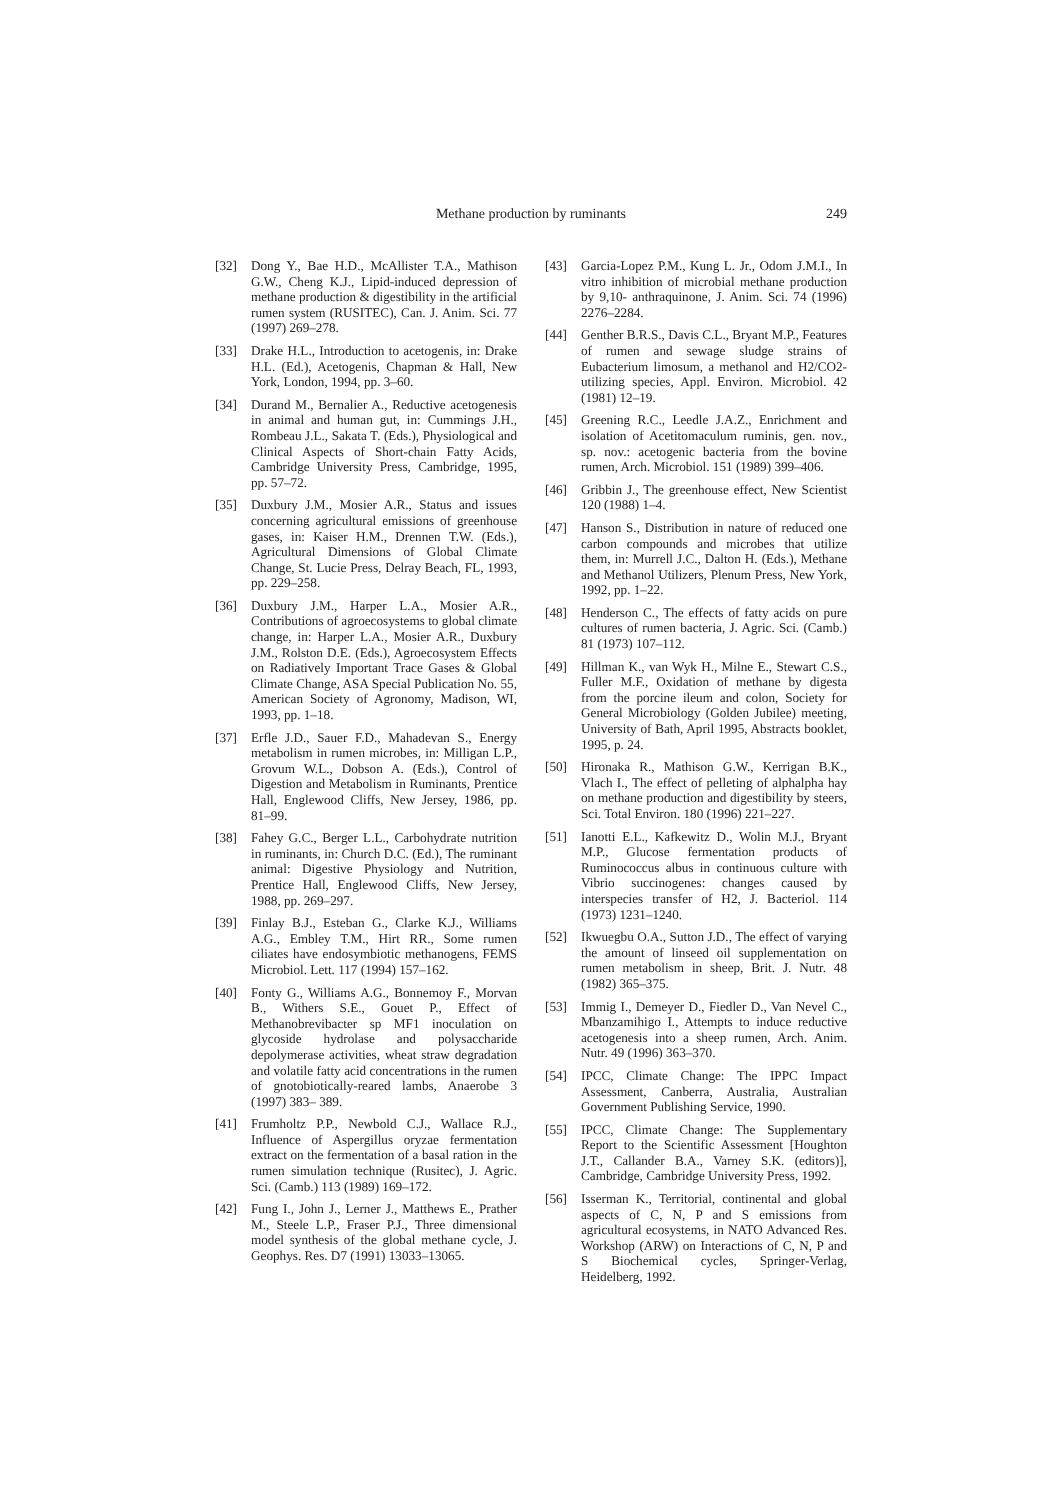Methane production by ruminants 249
[32] Dong Y., Bae H.D., McAllister T.A., Mathison G.W., Cheng K.J., Lipid-induced depression of methane production & digestibility in the artificial rumen system (RUSITEC), Can. J. Anim. Sci. 77 (1997) 269–278.
[33] Drake H.L., Introduction to acetogenis, in: Drake H.L. (Ed.), Acetogenis, Chapman & Hall, New York, London, 1994, pp. 3–60.
[34] Durand M., Bernalier A., Reductive acetogenesis in animal and human gut, in: Cummings J.H., Rombeau J.L., Sakata T. (Eds.), Physiological and Clinical Aspects of Short-chain Fatty Acids, Cambridge University Press, Cambridge, 1995, pp. 57–72.
[35] Duxbury J.M., Mosier A.R., Status and issues concerning agricultural emissions of greenhouse gases, in: Kaiser H.M., Drennen T.W. (Eds.), Agricultural Dimensions of Global Climate Change, St. Lucie Press, Delray Beach, FL, 1993, pp. 229–258.
[36] Duxbury J.M., Harper L.A., Mosier A.R., Contributions of agroecosystems to global climate change, in: Harper L.A., Mosier A.R., Duxbury J.M., Rolston D.E. (Eds.), Agroecosystem Effects on Radiatively Important Trace Gases & Global Climate Change, ASA Special Publication No. 55, American Society of Agronomy, Madison, WI, 1993, pp. 1–18.
[37] Erfle J.D., Sauer F.D., Mahadevan S., Energy metabolism in rumen microbes, in: Milligan L.P., Grovum W.L., Dobson A. (Eds.), Control of Digestion and Metabolism in Ruminants, Prentice Hall, Englewood Cliffs, New Jersey, 1986, pp. 81–99.
[38] Fahey G.C., Berger L.L., Carbohydrate nutrition in ruminants, in: Church D.C. (Ed.), The ruminant animal: Digestive Physiology and Nutrition, Prentice Hall, Englewood Cliffs, New Jersey, 1988, pp. 269–297.
[39] Finlay B.J., Esteban G., Clarke K.J., Williams A.G., Embley T.M., Hirt RR., Some rumen ciliates have endosymbiotic methanogens, FEMS Microbiol. Lett. 117 (1994) 157–162.
[40] Fonty G., Williams A.G., Bonnemoy F., Morvan B., Withers S.E., Gouet P., Effect of Methanobrevibacter sp MF1 inoculation on glycoside hydrolase and polysaccharide depolymerase activities, wheat straw degradation and volatile fatty acid concentrations in the rumen of gnotobiotically-reared lambs, Anaerobe 3 (1997) 383– 389.
[41] Frumholtz P.P., Newbold C.J., Wallace R.J., Influence of Aspergillus oryzae fermentation extract on the fermentation of a basal ration in the rumen simulation technique (Rusitec), J. Agric. Sci. (Camb.) 113 (1989) 169–172.
[42] Fung I., John J., Lerner J., Matthews E., Prather M., Steele L.P., Fraser P.J., Three dimensional model synthesis of the global methane cycle, J. Geophys. Res. D7 (1991) 13033–13065.
[43] Garcia-Lopez P.M., Kung L. Jr., Odom J.M.I., In vitro inhibition of microbial methane production by 9,10- anthraquinone, J. Anim. Sci. 74 (1996) 2276–2284.
[44] Genther B.R.S., Davis C.L., Bryant M.P., Features of rumen and sewage sludge strains of Eubacterium limosum, a methanol and H2/CO2-utilizing species, Appl. Environ. Microbiol. 42 (1981) 12–19.
[45] Greening R.C., Leedle J.A.Z., Enrichment and isolation of Acetitomaculum ruminis, gen. nov., sp. nov.: acetogenic bacteria from the bovine rumen, Arch. Microbiol. 151 (1989) 399–406.
[46] Gribbin J., The greenhouse effect, New Scientist 120 (1988) 1–4.
[47] Hanson S., Distribution in nature of reduced one carbon compounds and microbes that utilize them, in: Murrell J.C., Dalton H. (Eds.), Methane and Methanol Utilizers, Plenum Press, New York, 1992, pp. 1–22.
[48] Henderson C., The effects of fatty acids on pure cultures of rumen bacteria, J. Agric. Sci. (Camb.) 81 (1973) 107–112.
[49] Hillman K., van Wyk H., Milne E., Stewart C.S., Fuller M.F., Oxidation of methane by digesta from the porcine ileum and colon, Society for General Microbiology (Golden Jubilee) meeting, University of Bath, April 1995, Abstracts booklet, 1995, p. 24.
[50] Hironaka R., Mathison G.W., Kerrigan B.K., Vlach I., The effect of pelleting of alphalpha hay on methane production and digestibility by steers, Sci. Total Environ. 180 (1996) 221–227.
[51] Ianotti E.L., Kafkewitz D., Wolin M.J., Bryant M.P., Glucose fermentation products of Ruminococcus albus in continuous culture with Vibrio succinogenes: changes caused by interspecies transfer of H2, J. Bacteriol. 114 (1973) 1231–1240.
[52] Ikwuegbu O.A., Sutton J.D., The effect of varying the amount of linseed oil supplementation on rumen metabolism in sheep, Brit. J. Nutr. 48 (1982) 365–375.
[53] Immig I., Demeyer D., Fiedler D., Van Nevel C., Mbanzamihigo I., Attempts to induce reductive acetogenesis into a sheep rumen, Arch. Anim. Nutr. 49 (1996) 363–370.
[54] IPCC, Climate Change: The IPPC Impact Assessment, Canberra, Australia, Australian Government Publishing Service, 1990.
[55] IPCC, Climate Change: The Supplementary Report to the Scientific Assessment [Houghton J.T., Callander B.A., Varney S.K. (editors)], Cambridge, Cambridge University Press, 1992.
[56] Isserman K., Territorial, continental and global aspects of C, N, P and S emissions from agricultural ecosystems, in NATO Advanced Res. Workshop (ARW) on Interactions of C, N, P and S Biochemical cycles, Springer-Verlag, Heidelberg, 1992.